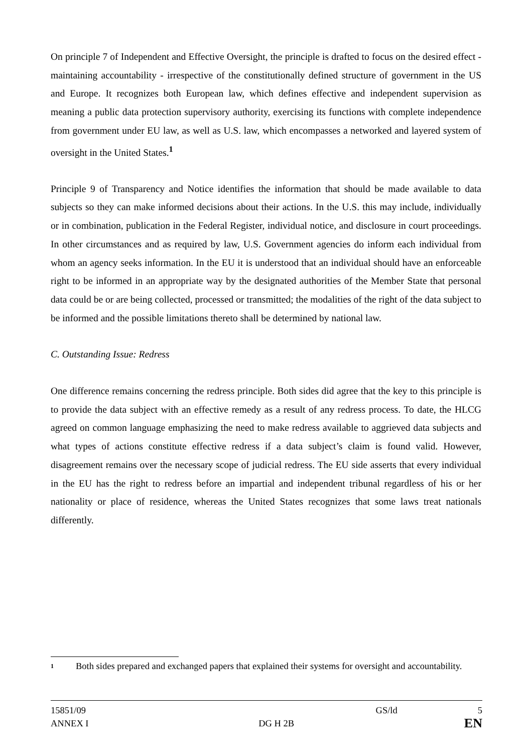On principle 7 of Independent and Effective Oversight, the principle is drafted to focus on the desired effect - maintaining accountability - irrespective of the constitutionally defined structure of government in the US and Europe. It recognizes both European law, which defines effective and independent supervision as meaning a public data protection supervisory authority, exercising its functions with complete independence from government under EU law, as well as U.S. law, which encompasses a networked and layered system of oversight in the United States.<sup>1</sup>
Principle 9 of Transparency and Notice identifies the information that should be made available to data subjects so they can make informed decisions about their actions. In the U.S. this may include, individually or in combination, publication in the Federal Register, individual notice, and disclosure in court proceedings. In other circumstances and as required by law, U.S. Government agencies do inform each individual from whom an agency seeks information. In the EU it is understood that an individual should have an enforceable right to be informed in an appropriate way by the designated authorities of the Member State that personal data could be or are being collected, processed or transmitted; the modalities of the right of the data subject to be informed and the possible limitations thereto shall be determined by national law.
C. Outstanding Issue: Redress
One difference remains concerning the redress principle. Both sides did agree that the key to this principle is to provide the data subject with an effective remedy as a result of any redress process. To date, the HLCG agreed on common language emphasizing the need to make redress available to aggrieved data subjects and what types of actions constitute effective redress if a data subject’s claim is found valid. However, disagreement remains over the necessary scope of judicial redress. The EU side asserts that every individual in the EU has the right to redress before an impartial and independent tribunal regardless of his or her nationality or place of residence, whereas the United States recognizes that some laws treat nationals differently.
<sup>1</sup> Both sides prepared and exchanged papers that explained their systems for oversight and accountability.
15851/09 GS/ld 5
ANNEX I DG H 2B EN